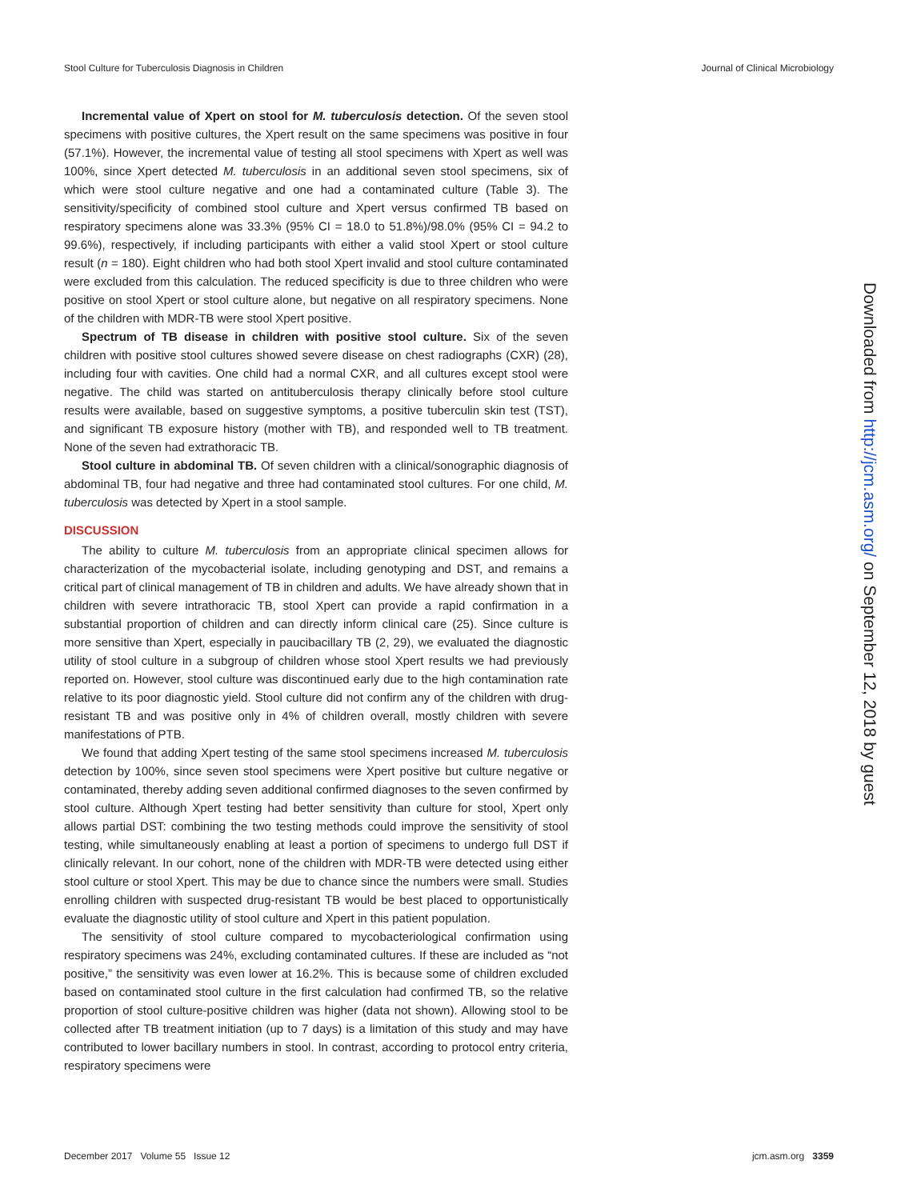Stool Culture for Tuberculosis Diagnosis in Children Journal of Clinical Microbiology
Incremental value of Xpert on stool for M. tuberculosis detection. Of the seven stool specimens with positive cultures, the Xpert result on the same specimens was positive in four (57.1%). However, the incremental value of testing all stool specimens with Xpert as well was 100%, since Xpert detected M. tuberculosis in an additional seven stool specimens, six of which were stool culture negative and one had a contaminated culture (Table 3). The sensitivity/specificity of combined stool culture and Xpert versus confirmed TB based on respiratory specimens alone was 33.3% (95% CI = 18.0 to 51.8%)/98.0% (95% CI = 94.2 to 99.6%), respectively, if including participants with either a valid stool Xpert or stool culture result (n = 180). Eight children who had both stool Xpert invalid and stool culture contaminated were excluded from this calculation. The reduced specificity is due to three children who were positive on stool Xpert or stool culture alone, but negative on all respiratory specimens. None of the children with MDR-TB were stool Xpert positive.
Spectrum of TB disease in children with positive stool culture. Six of the seven children with positive stool cultures showed severe disease on chest radiographs (CXR) (28), including four with cavities. One child had a normal CXR, and all cultures except stool were negative. The child was started on antituberculosis therapy clinically before stool culture results were available, based on suggestive symptoms, a positive tuberculin skin test (TST), and significant TB exposure history (mother with TB), and responded well to TB treatment. None of the seven had extrathoracic TB.
Stool culture in abdominal TB. Of seven children with a clinical/sonographic diagnosis of abdominal TB, four had negative and three had contaminated stool cultures. For one child, M. tuberculosis was detected by Xpert in a stool sample.
DISCUSSION
The ability to culture M. tuberculosis from an appropriate clinical specimen allows for characterization of the mycobacterial isolate, including genotyping and DST, and remains a critical part of clinical management of TB in children and adults. We have already shown that in children with severe intrathoracic TB, stool Xpert can provide a rapid confirmation in a substantial proportion of children and can directly inform clinical care (25). Since culture is more sensitive than Xpert, especially in paucibacillary TB (2, 29), we evaluated the diagnostic utility of stool culture in a subgroup of children whose stool Xpert results we had previously reported on. However, stool culture was discontinued early due to the high contamination rate relative to its poor diagnostic yield. Stool culture did not confirm any of the children with drug-resistant TB and was positive only in 4% of children overall, mostly children with severe manifestations of PTB.
We found that adding Xpert testing of the same stool specimens increased M. tuberculosis detection by 100%, since seven stool specimens were Xpert positive but culture negative or contaminated, thereby adding seven additional confirmed diagnoses to the seven confirmed by stool culture. Although Xpert testing had better sensitivity than culture for stool, Xpert only allows partial DST: combining the two testing methods could improve the sensitivity of stool testing, while simultaneously enabling at least a portion of specimens to undergo full DST if clinically relevant. In our cohort, none of the children with MDR-TB were detected using either stool culture or stool Xpert. This may be due to chance since the numbers were small. Studies enrolling children with suspected drug-resistant TB would be best placed to opportunistically evaluate the diagnostic utility of stool culture and Xpert in this patient population.
The sensitivity of stool culture compared to mycobacteriological confirmation using respiratory specimens was 24%, excluding contaminated cultures. If these are included as “not positive,” the sensitivity was even lower at 16.2%. This is because some of children excluded based on contaminated stool culture in the first calculation had confirmed TB, so the relative proportion of stool culture-positive children was higher (data not shown). Allowing stool to be collected after TB treatment initiation (up to 7 days) is a limitation of this study and may have contributed to lower bacillary numbers in stool. In contrast, according to protocol entry criteria, respiratory specimens were
Downloaded from http://jcm.asm.org/ on September 12, 2018 by guest
December 2017 Volume 55 Issue 12 jcm.asm.org 3359